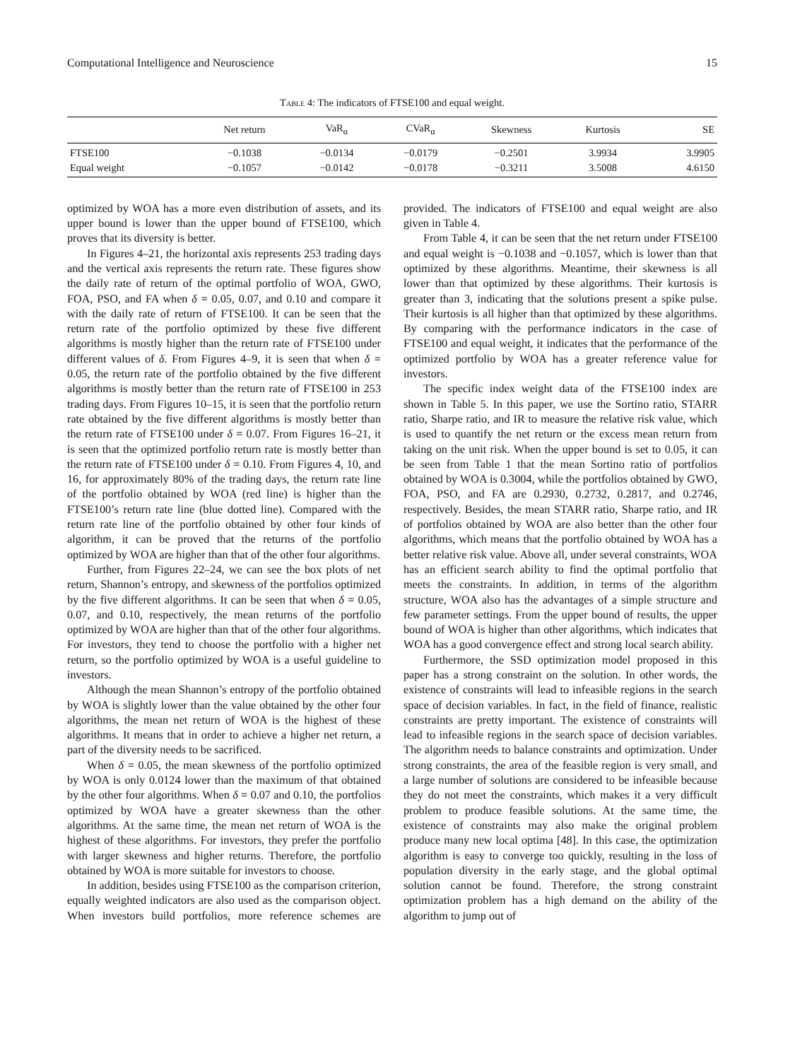Computational Intelligence and Neuroscience 15
Table 4: The indicators of FTSE100 and equal weight.
| | Net return | VaR<sub>α</sub> | CVaR<sub>α</sub> | Skewness | Kurtosis | SE |
| --- | --- | --- | --- | --- | --- | --- |
| FTSE100 | −0.1038 | −0.0134 | −0.0179 | −0.2501 | 3.9934 | 3.9905 |
| Equal weight | −0.1057 | −0.0142 | −0.0178 | −0.3211 | 3.5008 | 4.6150 |
optimized by WOA has a more even distribution of assets, and its upper bound is lower than the upper bound of FTSE100, which proves that its diversity is better.
In Figures 4–21, the horizontal axis represents 253 trading days and the vertical axis represents the return rate. These figures show the daily rate of return of the optimal portfolio of WOA, GWO, FOA, PSO, and FA when δ = 0.05, 0.07, and 0.10 and compare it with the daily rate of return of FTSE100. It can be seen that the return rate of the portfolio optimized by these five different algorithms is mostly higher than the return rate of FTSE100 under different values of δ. From Figures 4–9, it is seen that when δ = 0.05, the return rate of the portfolio obtained by the five different algorithms is mostly better than the return rate of FTSE100 in 253 trading days. From Figures 10–15, it is seen that the portfolio return rate obtained by the five different algorithms is mostly better than the return rate of FTSE100 under δ = 0.07. From Figures 16–21, it is seen that the optimized portfolio return rate is mostly better than the return rate of FTSE100 under δ = 0.10. From Figures 4, 10, and 16, for approximately 80% of the trading days, the return rate line of the portfolio obtained by WOA (red line) is higher than the FTSE100’s return rate line (blue dotted line). Compared with the return rate line of the portfolio obtained by other four kinds of algorithm, it can be proved that the returns of the portfolio optimized by WOA are higher than that of the other four algorithms.
Further, from Figures 22–24, we can see the box plots of net return, Shannon’s entropy, and skewness of the portfolios optimized by the five different algorithms. It can be seen that when δ = 0.05, 0.07, and 0.10, respectively, the mean returns of the portfolio optimized by WOA are higher than that of the other four algorithms. For investors, they tend to choose the portfolio with a higher net return, so the portfolio optimized by WOA is a useful guideline to investors.
Although the mean Shannon’s entropy of the portfolio obtained by WOA is slightly lower than the value obtained by the other four algorithms, the mean net return of WOA is the highest of these algorithms. It means that in order to achieve a higher net return, a part of the diversity needs to be sacrificed.
When δ = 0.05, the mean skewness of the portfolio optimized by WOA is only 0.0124 lower than the maximum of that obtained by the other four algorithms. When δ = 0.07 and 0.10, the portfolios optimized by WOA have a greater skewness than the other algorithms. At the same time, the mean net return of WOA is the highest of these algorithms. For investors, they prefer the portfolio with larger skewness and higher returns. Therefore, the portfolio obtained by WOA is more suitable for investors to choose.
In addition, besides using FTSE100 as the comparison criterion, equally weighted indicators are also used as the comparison object. When investors build portfolios, more reference schemes are provided. The indicators of FTSE100 and equal weight are also given in Table 4.
From Table 4, it can be seen that the net return under FTSE100 and equal weight is −0.1038 and −0.1057, which is lower than that optimized by these algorithms. Meantime, their skewness is all lower than that optimized by these algorithms. Their kurtosis is greater than 3, indicating that the solutions present a spike pulse. Their kurtosis is all higher than that optimized by these algorithms. By comparing with the performance indicators in the case of FTSE100 and equal weight, it indicates that the performance of the optimized portfolio by WOA has a greater reference value for investors.
The specific index weight data of the FTSE100 index are shown in Table 5. In this paper, we use the Sortino ratio, STARR ratio, Sharpe ratio, and IR to measure the relative risk value, which is used to quantify the net return or the excess mean return from taking on the unit risk. When the upper bound is set to 0.05, it can be seen from Table 1 that the mean Sortino ratio of portfolios obtained by WOA is 0.3004, while the portfolios obtained by GWO, FOA, PSO, and FA are 0.2930, 0.2732, 0.2817, and 0.2746, respectively. Besides, the mean STARR ratio, Sharpe ratio, and IR of portfolios obtained by WOA are also better than the other four algorithms, which means that the portfolio obtained by WOA has a better relative risk value. Above all, under several constraints, WOA has an efficient search ability to find the optimal portfolio that meets the constraints. In addition, in terms of the algorithm structure, WOA also has the advantages of a simple structure and few parameter settings. From the upper bound of results, the upper bound of WOA is higher than other algorithms, which indicates that WOA has a good convergence effect and strong local search ability.
Furthermore, the SSD optimization model proposed in this paper has a strong constraint on the solution. In other words, the existence of constraints will lead to infeasible regions in the search space of decision variables. In fact, in the field of finance, realistic constraints are pretty important. The existence of constraints will lead to infeasible regions in the search space of decision variables. The algorithm needs to balance constraints and optimization. Under strong constraints, the area of the feasible region is very small, and a large number of solutions are considered to be infeasible because they do not meet the constraints, which makes it a very difficult problem to produce feasible solutions. At the same time, the existence of constraints may also make the original problem produce many new local optima [48]. In this case, the optimization algorithm is easy to converge too quickly, resulting in the loss of population diversity in the early stage, and the global optimal solution cannot be found. Therefore, the strong constraint optimization problem has a high demand on the ability of the algorithm to jump out of